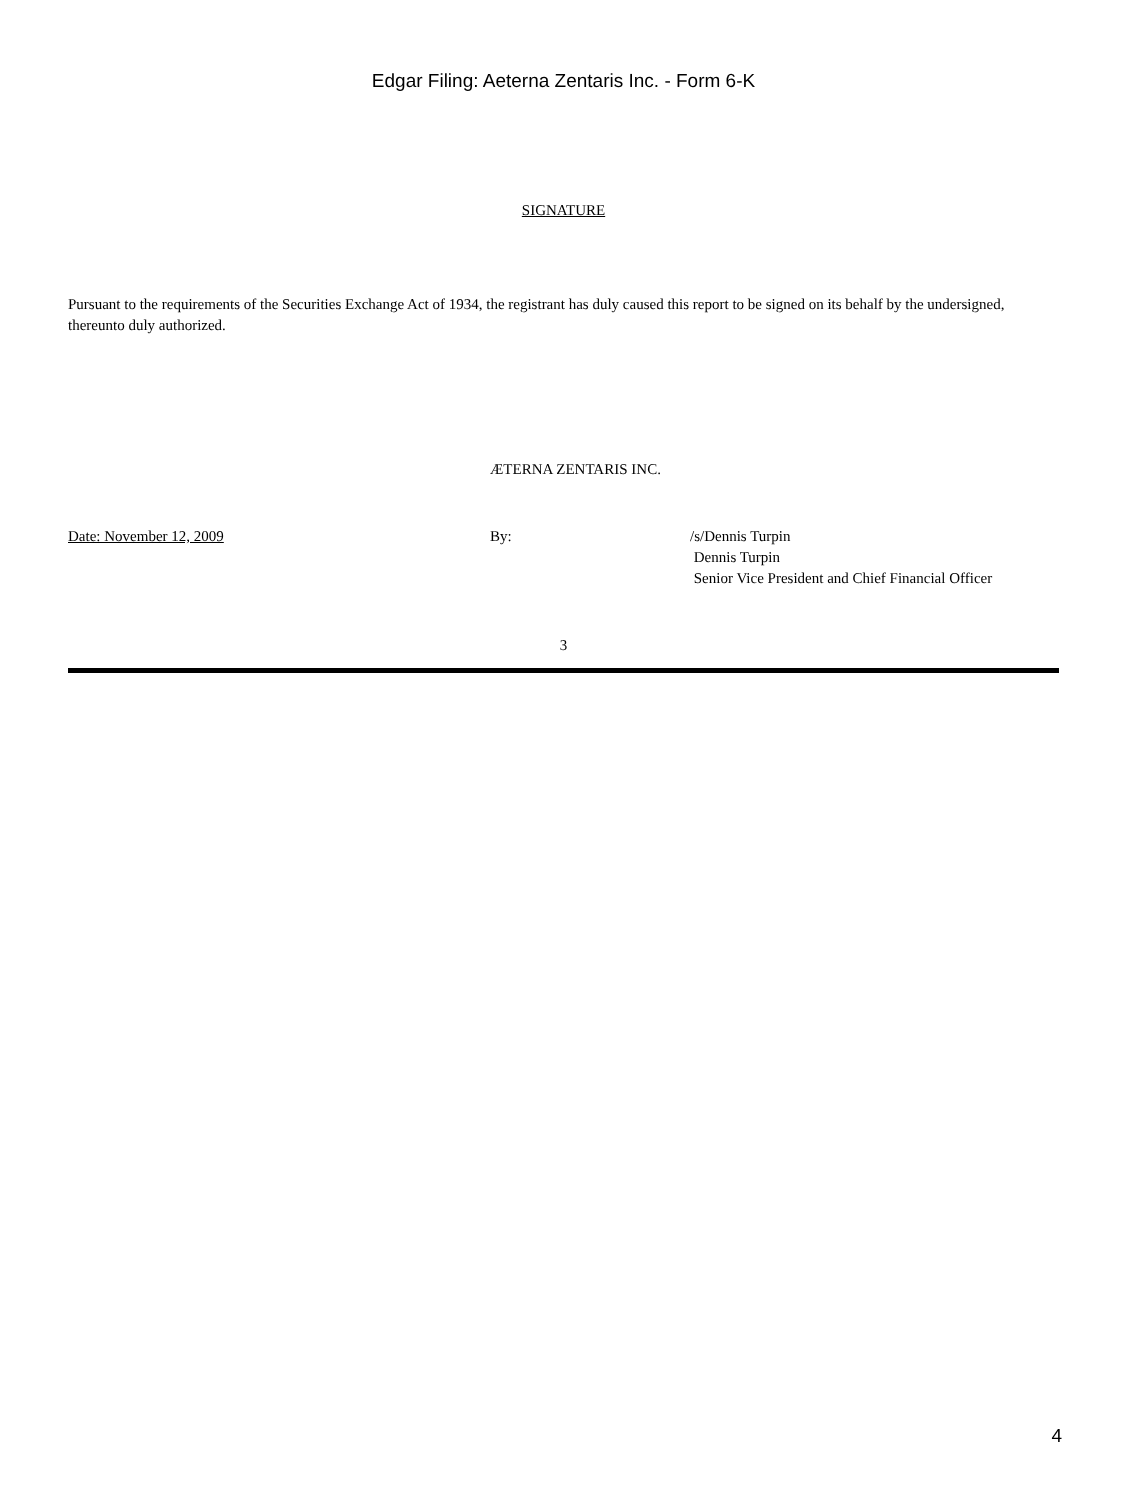Edgar Filing: Aeterna Zentaris Inc. - Form 6-K
SIGNATURE
Pursuant to the requirements of the Securities Exchange Act of 1934, the registrant has duly caused this report to be signed on its behalf by the undersigned, thereunto duly authorized.
ÆTERNA ZENTARIS INC.
| Date: November 12, 2009 | By: | /s/Dennis Turpin Dennis Turpin Senior Vice President and Chief Financial Officer |
3
4